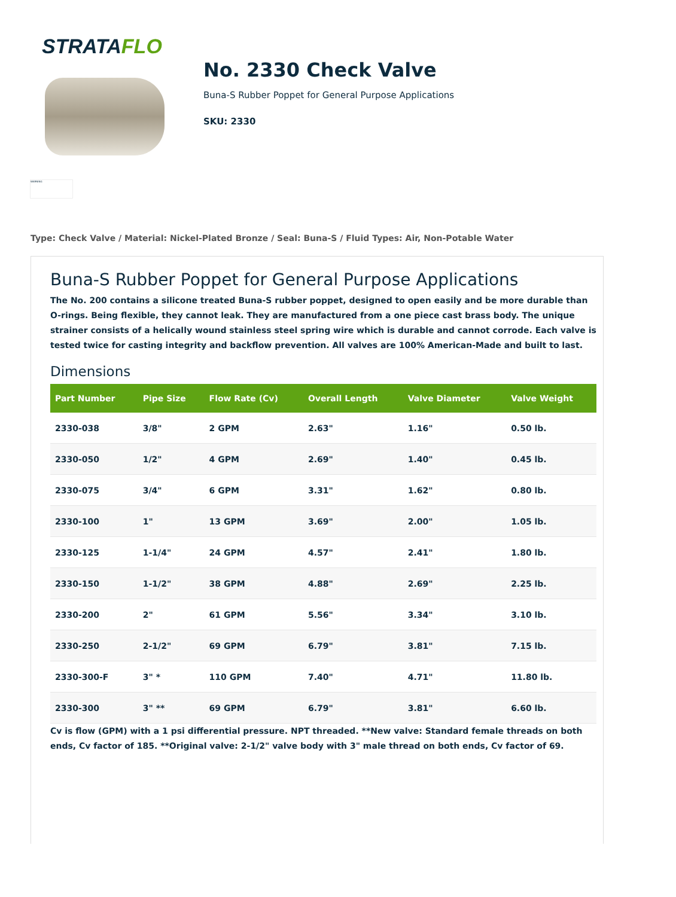STRATAFLO
WARNING
No. 2330 Check Valve
Buna-S Rubber Poppet for General Purpose Applications
SKU: 2330
Type: Check Valve / Material: Nickel-Plated Bronze / Seal: Buna-S / Fluid Types: Air, Non-Potable Water
Buna-S Rubber Poppet for General Purpose Applications
The No. 200 contains a silicone treated Buna-S rubber poppet, designed to open easily and be more durable than O-rings. Being flexible, they cannot leak. They are manufactured from a one piece cast brass body. The unique strainer consists of a helically wound stainless steel spring wire which is durable and cannot corrode. Each valve is tested twice for casting integrity and backflow prevention. All valves are 100% American-Made and built to last.
Dimensions
| Part Number | Pipe Size | Flow Rate (Cv) | Overall Length | Valve Diameter | Valve Weight |
| --- | --- | --- | --- | --- | --- |
| 2330-038 | 3/8" | 2 GPM | 2.63" | 1.16" | 0.50 lb. |
| 2330-050 | 1/2" | 4 GPM | 2.69" | 1.40" | 0.45 lb. |
| 2330-075 | 3/4" | 6 GPM | 3.31" | 1.62" | 0.80 lb. |
| 2330-100 | 1" | 13 GPM | 3.69" | 2.00" | 1.05 lb. |
| 2330-125 | 1-1/4" | 24 GPM | 4.57" | 2.41" | 1.80 lb. |
| 2330-150 | 1-1/2" | 38 GPM | 4.88" | 2.69" | 2.25 lb. |
| 2330-200 | 2" | 61 GPM | 5.56" | 3.34" | 3.10 lb. |
| 2330-250 | 2-1/2" | 69 GPM | 6.79" | 3.81" | 7.15 lb. |
| 2330-300-F | 3" * | 110 GPM | 7.40" | 4.71" | 11.80 lb. |
| 2330-300 | 3" ** | 69 GPM | 6.79" | 3.81" | 6.60 lb. |
Cv is flow (GPM) with a 1 psi differential pressure. NPT threaded. **New valve: Standard female threads on both ends, Cv factor of 185. **Original valve: 2-1/2" valve body with 3" male thread on both ends, Cv factor of 69.